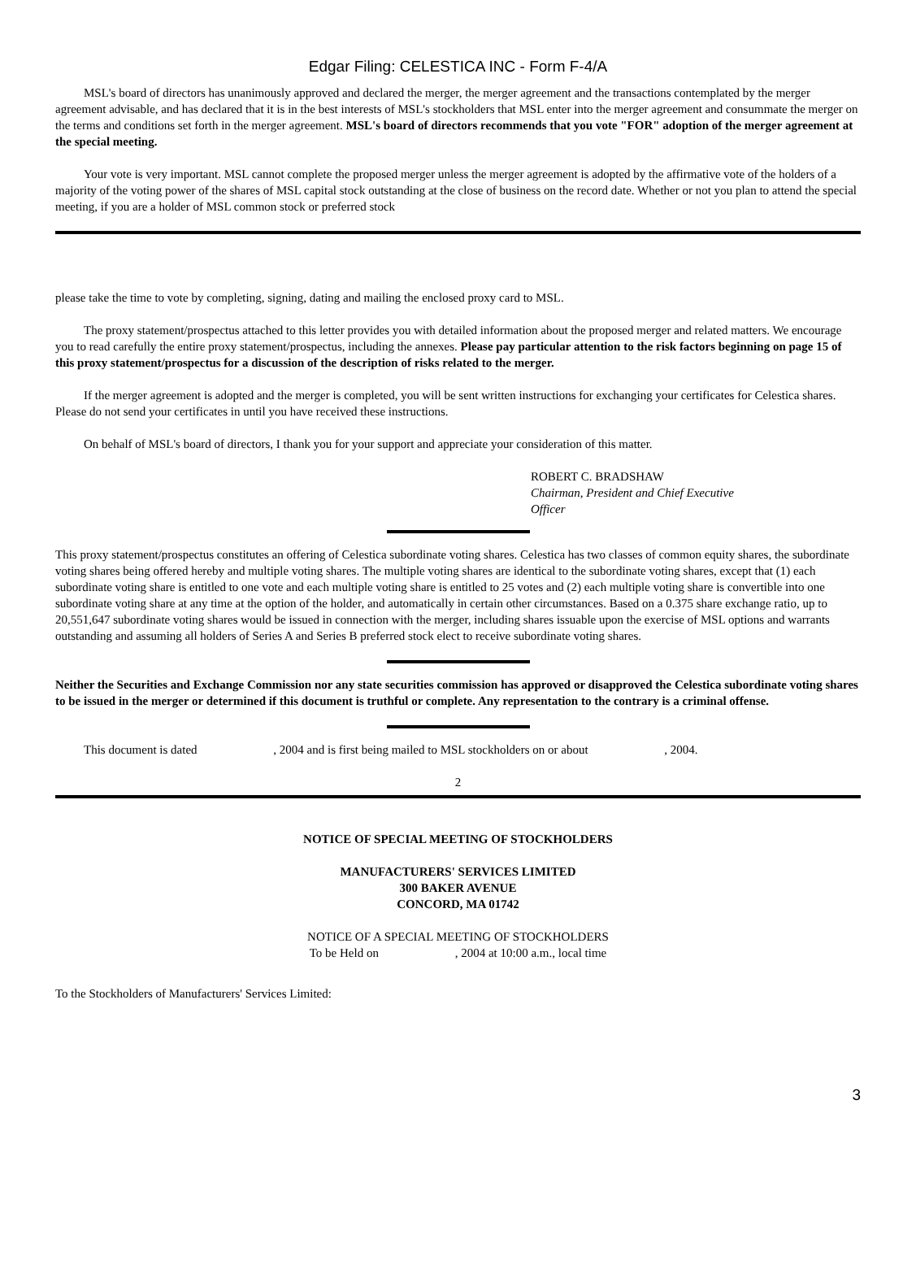Edgar Filing: CELESTICA INC - Form F-4/A
MSL's board of directors has unanimously approved and declared the merger, the merger agreement and the transactions contemplated by the merger agreement advisable, and has declared that it is in the best interests of MSL's stockholders that MSL enter into the merger agreement and consummate the merger on the terms and conditions set forth in the merger agreement. MSL's board of directors recommends that you vote "FOR" adoption of the merger agreement at the special meeting.
Your vote is very important. MSL cannot complete the proposed merger unless the merger agreement is adopted by the affirmative vote of the holders of a majority of the voting power of the shares of MSL capital stock outstanding at the close of business on the record date. Whether or not you plan to attend the special meeting, if you are a holder of MSL common stock or preferred stock
please take the time to vote by completing, signing, dating and mailing the enclosed proxy card to MSL.
The proxy statement/prospectus attached to this letter provides you with detailed information about the proposed merger and related matters. We encourage you to read carefully the entire proxy statement/prospectus, including the annexes. Please pay particular attention to the risk factors beginning on page 15 of this proxy statement/prospectus for a discussion of the description of risks related to the merger.
If the merger agreement is adopted and the merger is completed, you will be sent written instructions for exchanging your certificates for Celestica shares. Please do not send your certificates in until you have received these instructions.
On behalf of MSL's board of directors, I thank you for your support and appreciate your consideration of this matter.
ROBERT C. BRADSHAW
Chairman, President and Chief Executive
Officer
This proxy statement/prospectus constitutes an offering of Celestica subordinate voting shares. Celestica has two classes of common equity shares, the subordinate voting shares being offered hereby and multiple voting shares. The multiple voting shares are identical to the subordinate voting shares, except that (1) each subordinate voting share is entitled to one vote and each multiple voting share is entitled to 25 votes and (2) each multiple voting share is convertible into one subordinate voting share at any time at the option of the holder, and automatically in certain other circumstances. Based on a 0.375 share exchange ratio, up to 20,551,647 subordinate voting shares would be issued in connection with the merger, including shares issuable upon the exercise of MSL options and warrants outstanding and assuming all holders of Series A and Series B preferred stock elect to receive subordinate voting shares.
Neither the Securities and Exchange Commission nor any state securities commission has approved or disapproved the Celestica subordinate voting shares to be issued in the merger or determined if this document is truthful or complete. Any representation to the contrary is a criminal offense.
This document is dated , 2004 and is first being mailed to MSL stockholders on or about , 2004.
2
NOTICE OF SPECIAL MEETING OF STOCKHOLDERS
MANUFACTURERS' SERVICES LIMITED
300 BAKER AVENUE
CONCORD, MA 01742
NOTICE OF A SPECIAL MEETING OF STOCKHOLDERS
To be Held on , 2004 at 10:00 a.m., local time
To the Stockholders of Manufacturers' Services Limited:
3